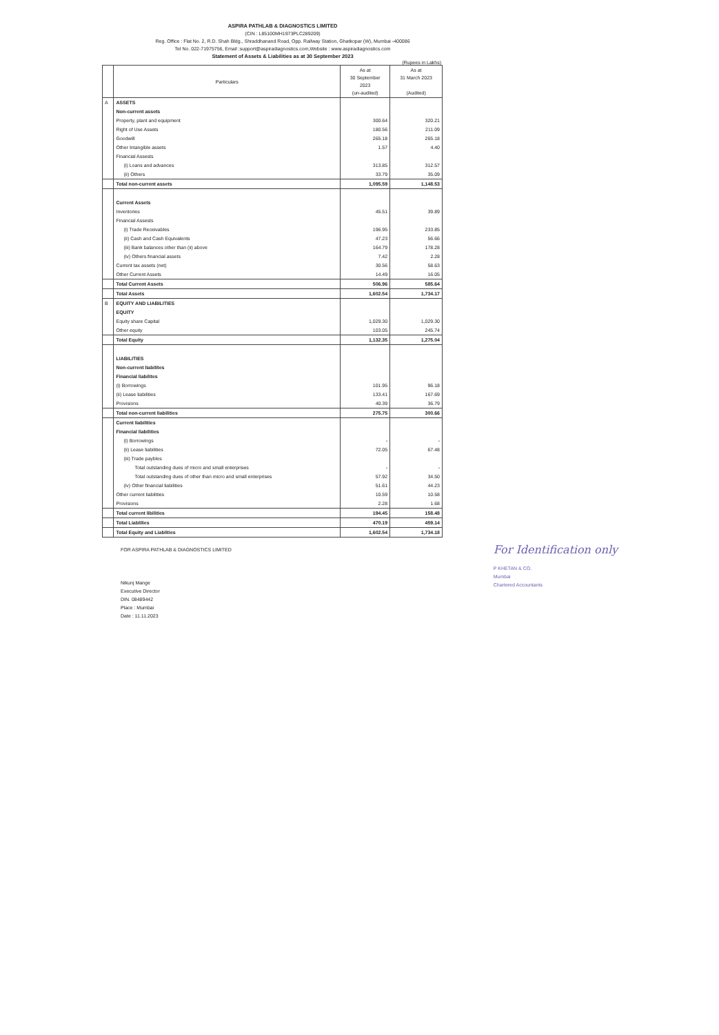ASPIRA PATHLAB & DIAGNOSTICS LIMITED
(CIN : L85100MH1973PLC289209)
Reg. Office : Flat No. 2, R.D. Shah Bldg., Shraddhanand Road, Opp. Railway Station, Ghatkopar (W), Mumbai -400086
Tel No. 022-71975756, Email :support@aspiradiagnostics.com,Website : www.aspiradiagnostics.com
Statement of Assets & Liabilities as at 30 September 2023
(Rupees in Lakhs)
| | Particulars | As at 30 September 2023 (un-audited) | As at 31 March 2023 (Audited) |
| --- | --- | --- | --- |
| A | ASSETS | | |
| | Non-current assets | | |
| | Property, plant and equipment | 300.64 | 320.21 |
| | Right of Use Assets | 180.56 | 211.09 |
| | Goodwill | 265.18 | 265.18 |
| | Other Intangible assets | 1.57 | 4.40 |
| | Financial Assests | | |
| | (i) Loans and advances | 313.85 | 312.57 |
| | (ii) Others | 33.79 | 35.09 |
| | Total non-current assets | 1,095.59 | 1,148.53 |
| | Current Assets | | |
| | Inventories | 45.51 | 39.89 |
| | Financial Assests | | |
| | (i) Trade Receivables | 196.95 | 233.85 |
| | (ii) Cash and Cash Equivalents | 47.23 | 56.66 |
| | (iii) Bank balances other than (ii) above | 164.79 | 178.28 |
| | (iv) Others financial assets | 7.42 | 2.28 |
| | Current tax assets (net) | 30.56 | 58.63 |
| | Other Current Assets | 14.49 | 16.05 |
| | Total Current Assets | 506.96 | 585.64 |
| | Total Assets | 1,602.54 | 1,734.17 |
| B | EQUITY AND LIABILITIES | | |
| | EQUITY | | |
| | Equity share Capital | 1,029.30 | 1,029.30 |
| | Other equity | 103.05 | 245.74 |
| | Total Equity | 1,132.35 | 1,275.04 |
| | LIABILITIES | | |
| | Non-current liabilites | | |
| | Financial liabilites | | |
| | (i) Borrowings | 101.95 | 96.18 |
| | (ii) Lease liabilities | 133.41 | 167.69 |
| | Provisions | 40.39 | 36.79 |
| | Total non-current liabilities | 275.75 | 300.66 |
| | Current liabilities | | |
| | Financial liabilities | | |
| | (i) Borrowings | - | - |
| | (ii) Lease liabilities | 72.05 | 67.48 |
| | (iii) Trade paybles | | |
| | Total outstanding dues of micro and small enterprises | - | - |
| | Total outstanding dues of other than micro and small enterprises | 57.92 | 34.50 |
| | (iv) Other financial liabilities | 51.61 | 44.23 |
| | Other current liabilities | 10.59 | 10.58 |
| | Provisions | 2.28 | 1.68 |
| | Total current libilities | 194.45 | 158.48 |
| | Total Liablilies | 470.19 | 459.14 |
| | Total Equity and Liablities | 1,602.54 | 1,734.18 |
FOR ASPIRA PATHLAB & DIAGNOSTICS LIMITED
Nikunj Mange
Executive Director
DIN. 08489442
Place : Mumbai
Date : 11.11.2023
For Identification only
P KHETAN & CO.
Mumbai
Chartered Accountants